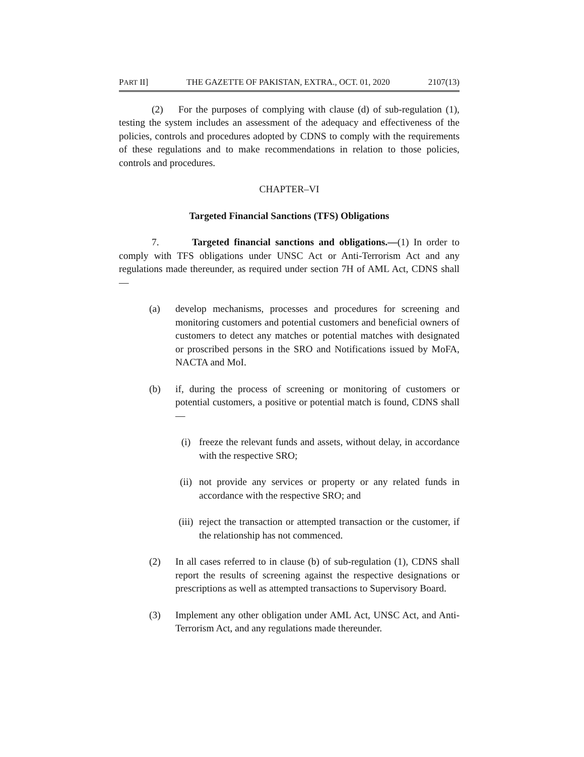PART II] THE GAZETTE OF PAKISTAN, EXTRA., OCT. 01, 2020 2107(13)
(2) For the purposes of complying with clause (d) of sub-regulation (1), testing the system includes an assessment of the adequacy and effectiveness of the policies, controls and procedures adopted by CDNS to comply with the requirements of these regulations and to make recommendations in relation to those policies, controls and procedures.
CHAPTER–VI
Targeted Financial Sanctions (TFS) Obligations
7. Targeted financial sanctions and obligations.—(1) In order to comply with TFS obligations under UNSC Act or Anti-Terrorism Act and any regulations made thereunder, as required under section 7H of AML Act, CDNS shall—
(a) develop mechanisms, processes and procedures for screening and monitoring customers and potential customers and beneficial owners of customers to detect any matches or potential matches with designated or proscribed persons in the SRO and Notifications issued by MoFA, NACTA and MoI.
(b) if, during the process of screening or monitoring of customers or potential customers, a positive or potential match is found, CDNS shall—
(i) freeze the relevant funds and assets, without delay, in accordance with the respective SRO;
(ii) not provide any services or property or any related funds in accordance with the respective SRO; and
(iii)
reject the transaction or attempted transaction or the customer, if the relationship has not commenced.
(2) In all cases referred to in clause (b) of sub-regulation (1), CDNS shall report the results of screening against the respective designations or prescriptions as well as attempted transactions to Supervisory Board.
(3) Implement any other obligation under AML Act, UNSC Act, and Anti-Terrorism Act, and any regulations made thereunder.